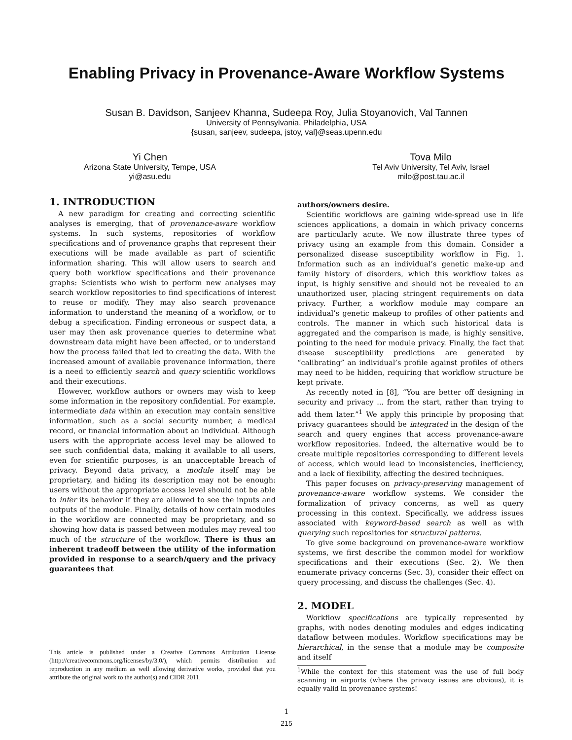Enabling Privacy in Provenance-Aware Workflow Systems
Susan B. Davidson, Sanjeev Khanna, Sudeepa Roy, Julia Stoyanovich, Val Tannen
University of Pennsylvania, Philadelphia, USA
{susan, sanjeev, sudeepa, jstoy, val}@seas.upenn.edu
Yi Chen
Arizona State University, Tempe, USA
yi@asu.edu
Tova Milo
Tel Aviv University, Tel Aviv, Israel
milo@post.tau.ac.il
1. INTRODUCTION
A new paradigm for creating and correcting scientific analyses is emerging, that of provenance-aware workflow systems. In such systems, repositories of workflow specifications and of provenance graphs that represent their executions will be made available as part of scientific information sharing. This will allow users to search and query both workflow specifications and their provenance graphs: Scientists who wish to perform new analyses may search workflow repositories to find specifications of interest to reuse or modify. They may also search provenance information to understand the meaning of a workflow, or to debug a specification. Finding erroneous or suspect data, a user may then ask provenance queries to determine what downstream data might have been affected, or to understand how the process failed that led to creating the data. With the increased amount of available provenance information, there is a need to efficiently search and query scientific workflows and their executions.
However, workflow authors or owners may wish to keep some information in the repository confidential. For example, intermediate data within an execution may contain sensitive information, such as a social security number, a medical record, or financial information about an individual. Although users with the appropriate access level may be allowed to see such confidential data, making it available to all users, even for scientific purposes, is an unacceptable breach of privacy. Beyond data privacy, a module itself may be proprietary, and hiding its description may not be enough: users without the appropriate access level should not be able to infer its behavior if they are allowed to see the inputs and outputs of the module. Finally, details of how certain modules in the workflow are connected may be proprietary, and so showing how data is passed between modules may reveal too much of the structure of the workflow. There is thus an inherent tradeoff between the utility of the information provided in response to a search/query and the privacy guarantees that
This article is published under a Creative Commons Attribution License (http://creativecommons.org/licenses/by/3.0/), which permits distribution and reproduction in any medium as well allowing derivative works, provided that you attribute the original work to the author(s) and CIDR 2011.
authors/owners desire.
Scientific workflows are gaining wide-spread use in life sciences applications, a domain in which privacy concerns are particularly acute. We now illustrate three types of privacy using an example from this domain. Consider a personalized disease susceptibility workflow in Fig. 1. Information such as an individual’s genetic make-up and family history of disorders, which this workflow takes as input, is highly sensitive and should not be revealed to an unauthorized user, placing stringent requirements on data privacy. Further, a workflow module may compare an individual’s genetic makeup to profiles of other patients and controls. The manner in which such historical data is aggregated and the comparison is made, is highly sensitive, pointing to the need for module privacy. Finally, the fact that disease susceptibility predictions are generated by “calibrating” an individual’s profile against profiles of others may need to be hidden, requiring that workflow structure be kept private.
As recently noted in [8], “You are better off designing in security and privacy ... from the start, rather than trying to add them later.”<sup>1</sup> We apply this principle by proposing that privacy guarantees should be integrated in the design of the search and query engines that access provenance-aware workflow repositories. Indeed, the alternative would be to create multiple repositories corresponding to different levels of access, which would lead to inconsistencies, inefficiency, and a lack of flexibility, affecting the desired techniques.
This paper focuses on privacy-preserving management of provenance-aware workflow systems. We consider the formalization of privacy concerns, as well as query processing in this context. Specifically, we address issues associated with keyword-based search as well as with querying such repositories for structural patterns.
To give some background on provenance-aware workflow systems, we first describe the common model for workflow specifications and their executions (Sec. 2). We then enumerate privacy concerns (Sec. 3), consider their effect on query processing, and discuss the challenges (Sec. 4).
2. MODEL
Workflow specifications are typically represented by graphs, with nodes denoting modules and edges indicating dataflow between modules. Workflow specifications may be hierarchical, in the sense that a module may be composite and itself
<sup>1</sup> While the context for this statement was the use of full body scanning in airports (where the privacy issues are obvious), it is equally valid in provenance systems!
1
215